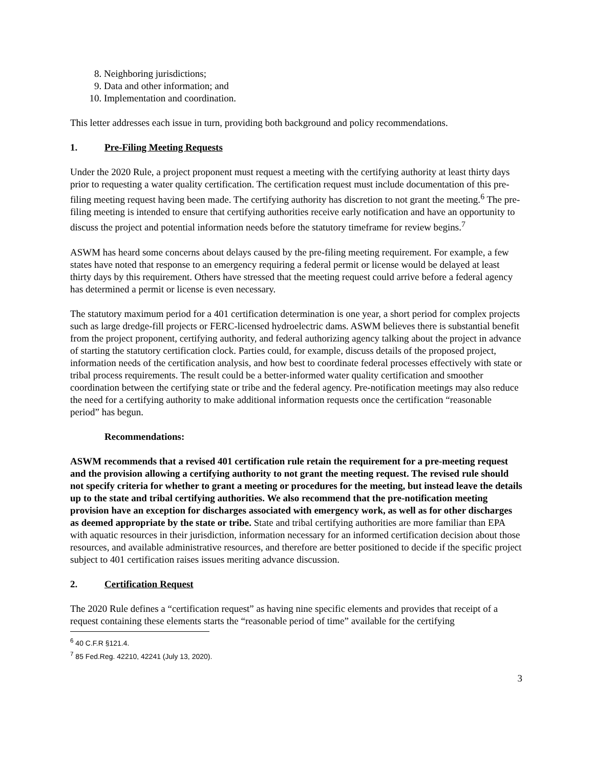8. Neighboring jurisdictions;
9. Data and other information; and
10. Implementation and coordination.
This letter addresses each issue in turn, providing both background and policy recommendations.
1. Pre-Filing Meeting Requests
Under the 2020 Rule, a project proponent must request a meeting with the certifying authority at least thirty days prior to requesting a water quality certification. The certification request must include documentation of this pre-filing meeting request having been made. The certifying authority has discretion to not grant the meeting.<sup>6</sup> The pre-filing meeting is intended to ensure that certifying authorities receive early notification and have an opportunity to discuss the project and potential information needs before the statutory timeframe for review begins.<sup>7</sup>
ASWM has heard some concerns about delays caused by the pre-filing meeting requirement. For example, a few states have noted that response to an emergency requiring a federal permit or license would be delayed at least thirty days by this requirement. Others have stressed that the meeting request could arrive before a federal agency has determined a permit or license is even necessary.
The statutory maximum period for a 401 certification determination is one year, a short period for complex projects such as large dredge-fill projects or FERC-licensed hydroelectric dams. ASWM believes there is substantial benefit from the project proponent, certifying authority, and federal authorizing agency talking about the project in advance of starting the statutory certification clock. Parties could, for example, discuss details of the proposed project, information needs of the certification analysis, and how best to coordinate federal processes effectively with state or tribal process requirements. The result could be a better-informed water quality certification and smoother coordination between the certifying state or tribe and the federal agency. Pre-notification meetings may also reduce the need for a certifying authority to make additional information requests once the certification “reasonable period” has begun.
Recommendations:
ASWM recommends that a revised 401 certification rule retain the requirement for a pre-meeting request and the provision allowing a certifying authority to not grant the meeting request. The revised rule should not specify criteria for whether to grant a meeting or procedures for the meeting, but instead leave the details up to the state and tribal certifying authorities. We also recommend that the pre-notification meeting provision have an exception for discharges associated with emergency work, as well as for other discharges as deemed appropriate by the state or tribe. State and tribal certifying authorities are more familiar than EPA with aquatic resources in their jurisdiction, information necessary for an informed certification decision about those resources, and available administrative resources, and therefore are better positioned to decide if the specific project subject to 401 certification raises issues meriting advance discussion.
2. Certification Request
The 2020 Rule defines a “certification request” as having nine specific elements and provides that receipt of a request containing these elements starts the “reasonable period of time” available for the certifying
<sup>6</sup> 40 C.F.R §121.4.
<sup>7</sup> 85 Fed.Reg. 42210, 42241 (July 13, 2020).
3